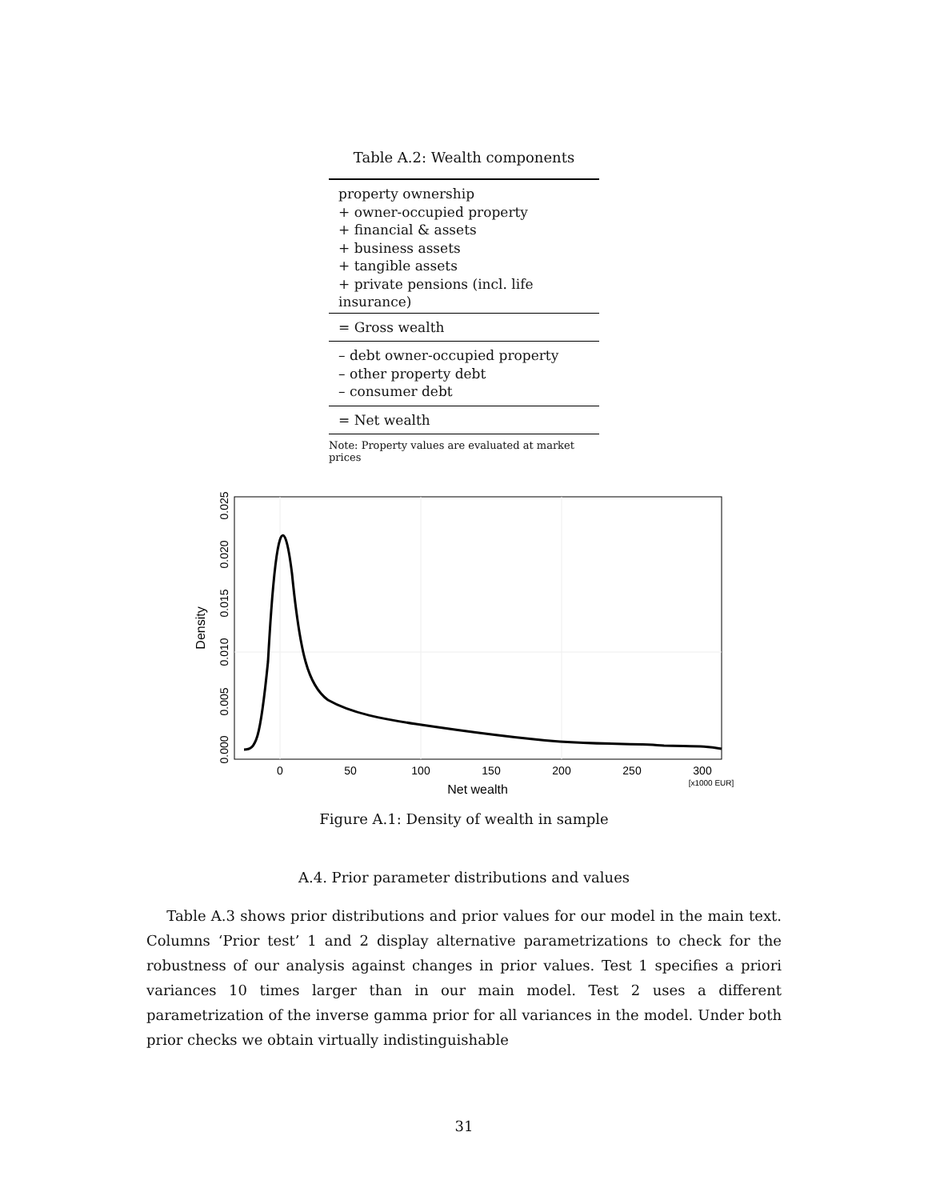Table A.2: Wealth components
| property ownership + owner-occupied property + financial & assets + business assets + tangible assets + private pensions (incl. life insurance) |
| = Gross wealth |
| – debt owner-occupied property – other property debt – consumer debt |
| = Net wealth |
Note: Property values are evaluated at market prices
0
50
100
150
200
250
300
Net wealth
[x1000 EUR]
0.000
0.005
0.010
0.015
0.020
0.025
Density
Figure A.1: Density of wealth in sample
A.4. Prior parameter distributions and values
Table A.3 shows prior distributions and prior values for our model in the main text. Columns ‘Prior test’ 1 and 2 display alternative parametrizations to check for the robustness of our analysis against changes in prior values. Test 1 specifies a priori variances 10 times larger than in our main model. Test 2 uses a different parametrization of the inverse gamma prior for all variances in the model. Under both prior checks we obtain virtually indistinguishable
31